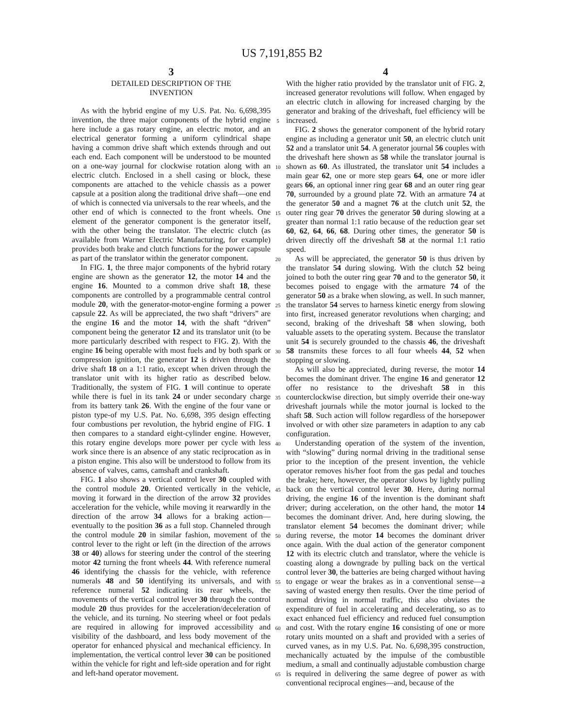US 7,191,855 B2
3
DETAILED DESCRIPTION OF THE
INVENTION
As with the hybrid engine of my U.S. Pat. No. 6,698,395 invention, the three major components of the hybrid engine here include a gas rotary engine, an electric motor, and an electrical generator forming a uniform cylindrical shape having a common drive shaft which extends through and out each end. Each component will be understood to be mounted on a one-way journal for clockwise rotation along with an electric clutch. Enclosed in a shell casing or block, these components are attached to the vehicle chassis as a power capsule at a position along the traditional drive shaft—one end of which is connected via universals to the rear wheels, and the other end of which is connected to the front wheels. One element of the generator component is the generator itself, with the other being the translator. The electric clutch (as available from Warner Electric Manufacturing, for example) provides both brake and clutch functions for the power capsule as part of the translator within the generator component.
In FIG. 1, the three major components of the hybrid rotary engine are shown as the generator 12, the motor 14 and the engine 16. Mounted to a common drive shaft 18, these components are controlled by a programmable central control module 20, with the generator-motor-engine forming a power capsule 22. As will be appreciated, the two shaft “drivers” are the engine 16 and the motor 14, with the shaft “driven” component being the generator 12 and its translator unit (to be more particularly described with respect to FIG. 2). With the engine 16 being operable with most fuels and by both spark or compression ignition, the generator 12 is driven through the drive shaft 18 on a 1:1 ratio, except when driven through the translator unit with its higher ratio as described below. Traditionally, the system of FIG. 1 will continue to operate while there is fuel in its tank 24 or under secondary charge from its battery tank 26. With the engine of the four vane or piston type-of my U.S. Pat. No. 6,698, 395 design effecting four combustions per revolution, the hybrid engine of FIG. 1 then compares to a standard eight-cylinder engine. However, this rotary engine develops more power per cycle with less work since there is an absence of any static reciprocation as in a piston engine. This also will be understood to follow from its absence of valves, cams, camshaft and crankshaft.
FIG. 1 also shows a vertical control lever 30 coupled with the control module 20. Oriented vertically in the vehicle, moving it forward in the direction of the arrow 32 provides acceleration for the vehicle, while moving it rearwardly in the direction of the arrow 34 allows for a braking action—eventually to the position 36 as a full stop. Channeled through the control module 20 in similar fashion, movement of the control lever to the right or left (in the direction of the arrows 38 or 40) allows for steering under the control of the steering motor 42 turning the front wheels 44. With reference numeral 46 identifying the chassis for the vehicle, with reference numerals 48 and 50 identifying its universals, and with reference numeral 52 indicating its rear wheels, the movements of the vertical control lever 30 through the control module 20 thus provides for the acceleration/deceleration of the vehicle, and its turning. No steering wheel or foot pedals are required in allowing for improved accessibility and visibility of the dashboard, and less body movement of the operator for enhanced physical and mechanical efficiency. In implementation, the vertical control lever 30 can be positioned within the vehicle for right and left-side operation and for right and left-hand operator movement.
5
10
15
20
25
30
35
40
45
50
55
60
65
4
With the higher ratio provided by the translator unit of FIG. 2, increased generator revolutions will follow. When engaged by an electric clutch in allowing for increased charging by the generator and braking of the driveshaft, fuel efficiency will be increased.
FIG. 2 shows the generator component of the hybrid rotary engine as including a generator unit 50, an electric clutch unit 52 and a translator unit 54. A generator journal 56 couples with the driveshaft here shown as 58 while the translator journal is shown as 60. As illustrated, the translator unit 54 includes a main gear 62, one or more step gears 64, one or more idler gears 66, an optional inner ring gear 68 and an outer ring gear 70, surrounded by a ground plate 72. With an armature 74 at the generator 50 and a magnet 76 at the clutch unit 52, the outer ring gear 70 drives the generator 50 during slowing at a greater than normal 1:1 ratio because of the reduction gear set 60, 62, 64, 66, 68. During other times, the generator 50 is driven directly off the driveshaft 58 at the normal 1:1 ratio speed.
As will be appreciated, the generator 50 is thus driven by the translator 54 during slowing. With the clutch 52 being joined to both the outer ring gear 70 and to the generator 50, it becomes poised to engage with the armature 74 of the generator 50 as a brake when slowing, as well. In such manner, the translator 54 serves to harness kinetic energy from slowing into first, increased generator revolutions when charging; and second, braking of the driveshaft 58 when slowing, both valuable assets to the operating system. Because the translator unit 54 is securely grounded to the chassis 46, the driveshaft 58 transmits these forces to all four wheels 44, 52 when stopping or slowing.
As will also be appreciated, during reverse, the motor 14 becomes the dominant driver. The engine 16 and generator 12 offer no resistance to the driveshaft 58 in this counterclockwise direction, but simply override their one-way driveshaft journals while the motor journal is locked to the shaft 58. Such action will follow regardless of the horsepower involved or with other size parameters in adaption to any cab configuration.
Understanding operation of the system of the invention, with “slowing” during normal driving in the traditional sense prior to the inception of the present invention, the vehicle operator removes his/her foot from the gas pedal and touches the brake; here, however, the operator slows by lightly pulling back on the vertical control lever 30. Here, during normal driving, the engine 16 of the invention is the dominant shaft driver; during acceleration, on the other hand, the motor 14 becomes the dominant driver. And, here during slowing, the translator element 54 becomes the dominant driver; while during reverse, the motor 14 becomes the dominant driver once again. With the dual action of the generator component 12 with its electric clutch and translator, where the vehicle is coasting along a downgrade by pulling back on the vertical control lever 30, the batteries are being charged without having to engage or wear the brakes as in a conventional sense—a saving of wasted energy then results. Over the time period of normal driving in normal traffic, this also obviates the expenditure of fuel in accelerating and decelerating, so as to exact enhanced fuel efficiency and reduced fuel consumption and cost. With the rotary engine 16 consisting of one or more rotary units mounted on a shaft and provided with a series of curved vanes, as in my U.S. Pat. No. 6,698,395 construction, mechanically actuated by the impulse of the combustible medium, a small and continually adjustable combustion charge is required in delivering the same degree of power as with conventional reciprocal engines—and, because of the